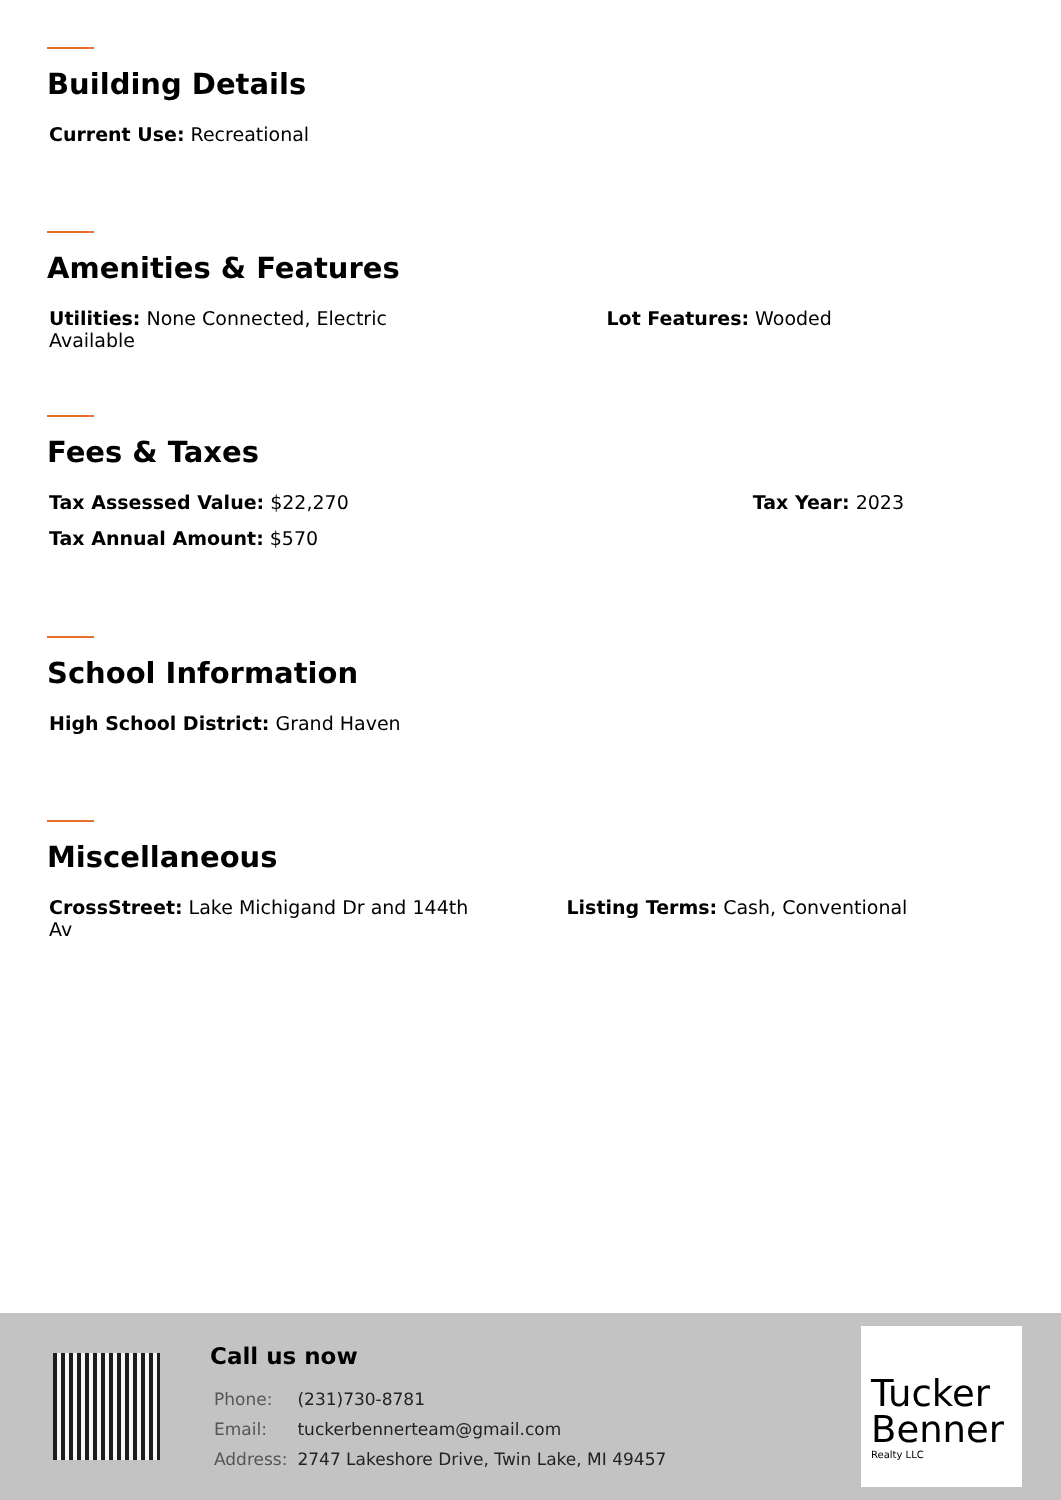Building Details
Current Use: Recreational
Amenities & Features
Utilities: None Connected, Electric Available
Lot Features: Wooded
Fees & Taxes
Tax Assessed Value: $22,270 Tax Year: 2023
Tax Annual Amount: $570
School Information
High School District: Grand Haven
Miscellaneous
CrossStreet: Lake Michigand Dr and 144th Av
Listing Terms: Cash, Conventional
Call us now
| Phone: | (231)730-8781 |
| Email: | tuckerbennerteam@gmail.com |
| Address: | 2747 Lakeshore Drive, Twin Lake, MI 49457 |
Tucker
Benner
Realty LLC